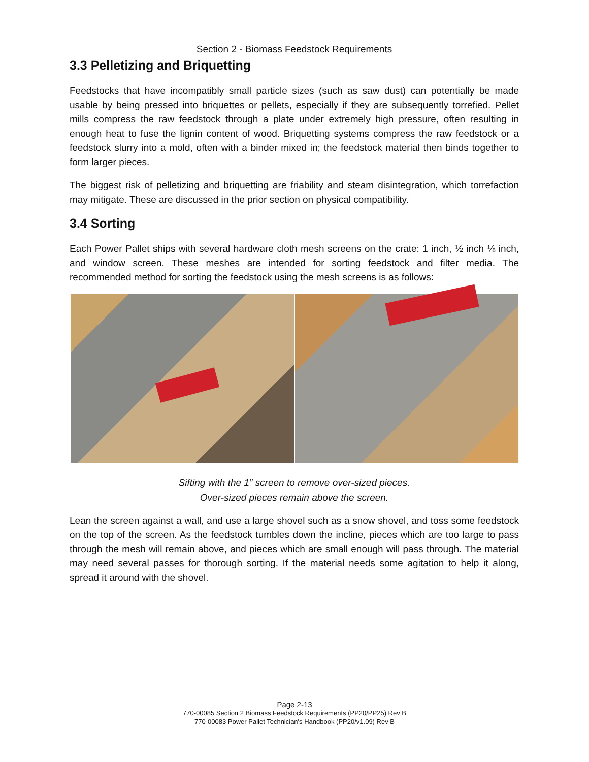Section 2 - Biomass Feedstock Requirements
3.3 Pelletizing and Briquetting
Feedstocks that have incompatibly small particle sizes (such as saw dust) can potentially be made usable by being pressed into briquettes or pellets, especially if they are subsequently torrefied. Pellet mills compress the raw feedstock through a plate under extremely high pressure, often resulting in enough heat to fuse the lignin content of wood. Briquetting systems compress the raw feedstock or a feedstock slurry into a mold, often with a binder mixed in; the feedstock material then binds together to form larger pieces.
The biggest risk of pelletizing and briquetting are friability and steam disintegration, which torrefaction may mitigate. These are discussed in the prior section on physical compatibility.
3.4 Sorting
Each Power Pallet ships with several hardware cloth mesh screens on the crate: 1 inch, ½ inch ⅛ inch, and window screen. These meshes are intended for sorting feedstock and filter media. The recommended method for sorting the feedstock using the mesh screens is as follows:
Sifting with the 1” screen to remove over-sized pieces.
Over-sized pieces remain above the screen.
Lean the screen against a wall, and use a large shovel such as a snow shovel, and toss some feedstock on the top of the screen. As the feedstock tumbles down the incline, pieces which are too large to pass through the mesh will remain above, and pieces which are small enough will pass through. The material may need several passes for thorough sorting. If the material needs some agitation to help it along, spread it around with the shovel.
Page 2-13
770-00085 Section 2 Biomass Feedstock Requirements (PP20/PP25) Rev B
770-00083 Power Pallet Technician's Handbook (PP20/v1.09) Rev B